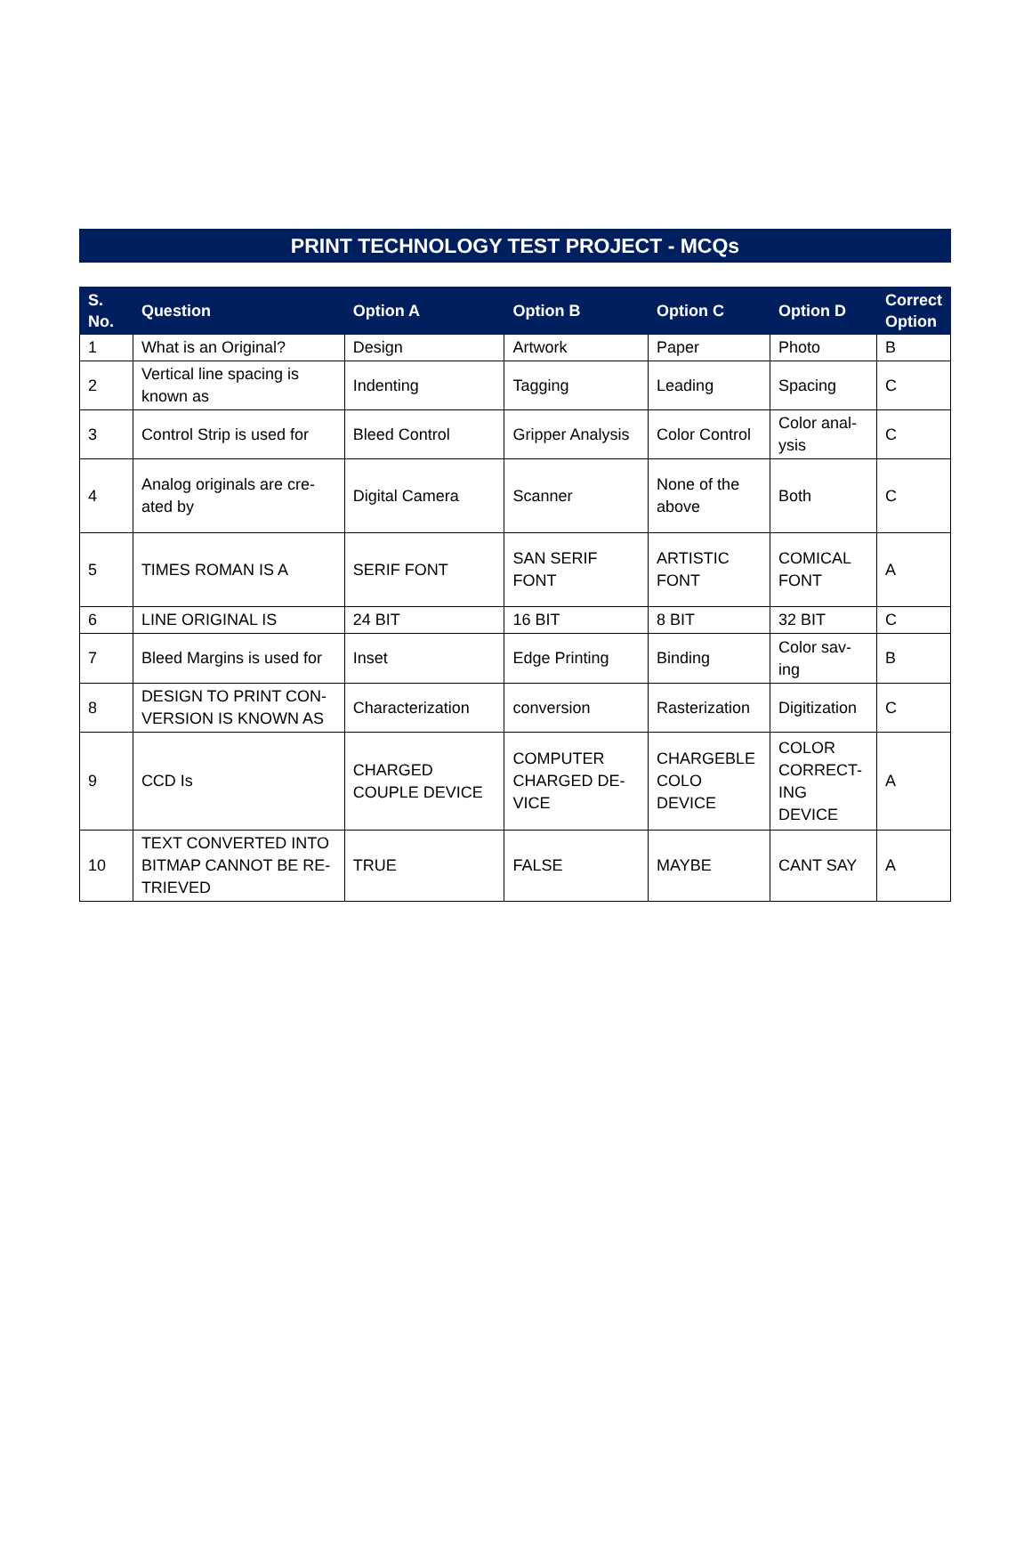PRINT TECHNOLOGY TEST PROJECT - MCQs
| S. No. | Question | Option A | Option B | Option C | Option D | Correct Option |
| --- | --- | --- | --- | --- | --- | --- |
| 1 | What is an Original? | Design | Artwork | Paper | Photo | B |
| 2 | Vertical line spacing is known as | Indenting | Tagging | Leading | Spacing | C |
| 3 | Control Strip is used for | Bleed Control | Gripper Analysis | Color Control | Color anal-ysis | C |
| 4 | Analog originals are cre-ated by | Digital Camera | Scanner | None of the above | Both | C |
| 5 | TIMES ROMAN IS A | SERIF FONT | SAN SERIF FONT | ARTISTIC FONT | COMICAL FONT | A |
| 6 | LINE ORIGINAL IS | 24 BIT | 16 BIT | 8 BIT | 32 BIT | C |
| 7 | Bleed Margins is used for | Inset | Edge Printing | Binding | Color sav-ing | B |
| 8 | DESIGN TO PRINT CON-VERSION IS KNOWN AS | Characterization | conversion | Rasterization | Digitization | C |
| 9 | CCD Is | CHARGED COUPLE DEVICE | COMPUTER CHARGED DE-VICE | CHARGEBLE COLO DEVICE | COLOR CORRECT-ING DEVICE | A |
| 10 | TEXT CONVERTED INTO BITMAP CANNOT BE RE-TRIEVED | TRUE | FALSE | MAYBE | CANT SAY | A |